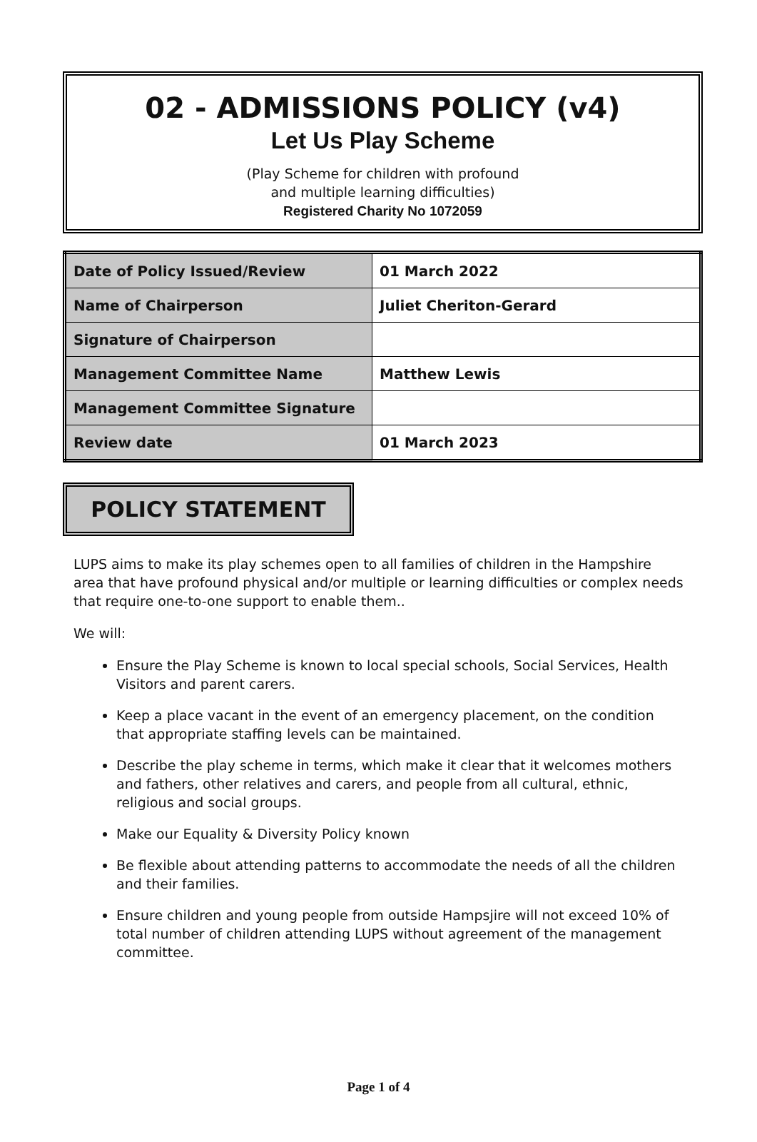02 - ADMISSIONS POLICY (v4)
Let Us Play Scheme
(Play Scheme for children with profound
and multiple learning difficulties)
Registered Charity No 1072059
| Date of Policy Issued/Review | 01 March 2022 |
| Name of Chairperson | Juliet Cheriton-Gerard |
| Signature of Chairperson | |
| Management Committee Name | Matthew Lewis |
| Management Committee Signature | |
| Review date | 01 March 2023 |
POLICY STATEMENT
LUPS aims to make its play schemes open to all families of children in the Hampshire area that have profound physical and/or multiple or learning difficulties or complex needs that require one-to-one support to enable them..
We will:
Ensure the Play Scheme is known to local special schools, Social Services, Health Visitors and parent carers.
Keep a place vacant in the event of an emergency placement, on the condition that appropriate staffing levels can be maintained.
Describe the play scheme in terms, which make it clear that it welcomes mothers and fathers, other relatives and carers, and people from all cultural, ethnic, religious and social groups.
Make our Equality & Diversity Policy known
Be flexible about attending patterns to accommodate the needs of all the children and their families.
Ensure children and young people from outside Hampsjire will not exceed 10% of total number of children attending LUPS without agreement of the management committee.
Page 1 of 4